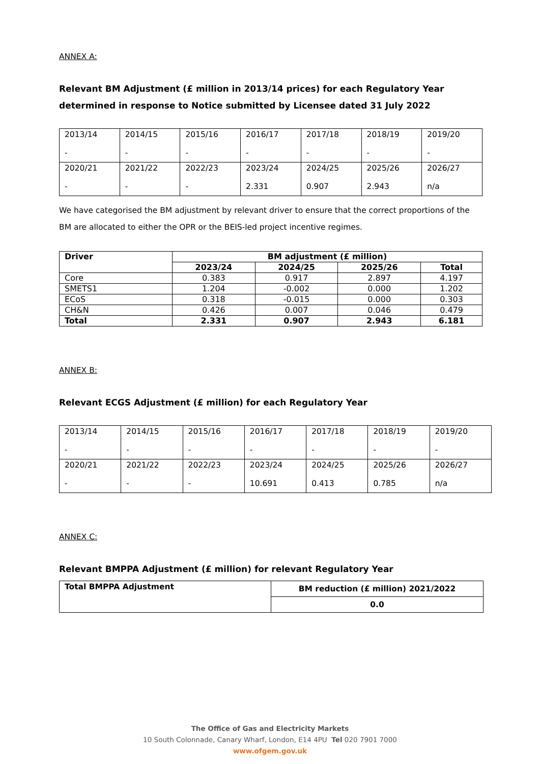ANNEX A:
Relevant BM Adjustment (£ million in 2013/14 prices) for each Regulatory Year determined in response to Notice submitted by Licensee dated 31 July 2022
| 2013/14 - | 2014/15 - | 2015/16 - | 2016/17 - | 2017/18 - | 2018/19 - | 2019/20 - |
| 2020/21 - | 2021/22 - | 2022/23 - | 2023/24 2.331 | 2024/25 0.907 | 2025/26 2.943 | 2026/27 n/a |
We have categorised the BM adjustment by relevant driver to ensure that the correct proportions of the BM are allocated to either the OPR or the BEIS-led project incentive regimes.
| Driver | BM adjustment (£ million) | | | |
| --- | --- | --- | --- | --- |
| | 2023/24 | 2024/25 | 2025/26 | Total |
| Core | 0.383 | 0.917 | 2.897 | 4.197 |
| SMETS1 | 1.204 | -0.002 | 0.000 | 1.202 |
| ECoS | 0.318 | -0.015 | 0.000 | 0.303 |
| CH&N | 0.426 | 0.007 | 0.046 | 0.479 |
| Total | 2.331 | 0.907 | 2.943 | 6.181 |
ANNEX B:
Relevant ECGS Adjustment (£ million) for each Regulatory Year
| 2013/14 - | 2014/15 - | 2015/16 - | 2016/17 - | 2017/18 - | 2018/19 - | 2019/20 - |
| 2020/21 - | 2021/22 - | 2022/23 - | 2023/24 10.691 | 2024/25 0.413 | 2025/26 0.785 | 2026/27 n/a |
ANNEX C:
Relevant BMPPA Adjustment (£ million) for relevant Regulatory Year
| Total BMPPA Adjustment | BM reduction (£ million) 2021/2022 |
| --- | --- |
| | 0.0 |
The Office of Gas and Electricity Markets
10 South Colonnade, Canary Wharf, London, E14 4PU Tel 020 7901 7000
www.ofgem.gov.uk